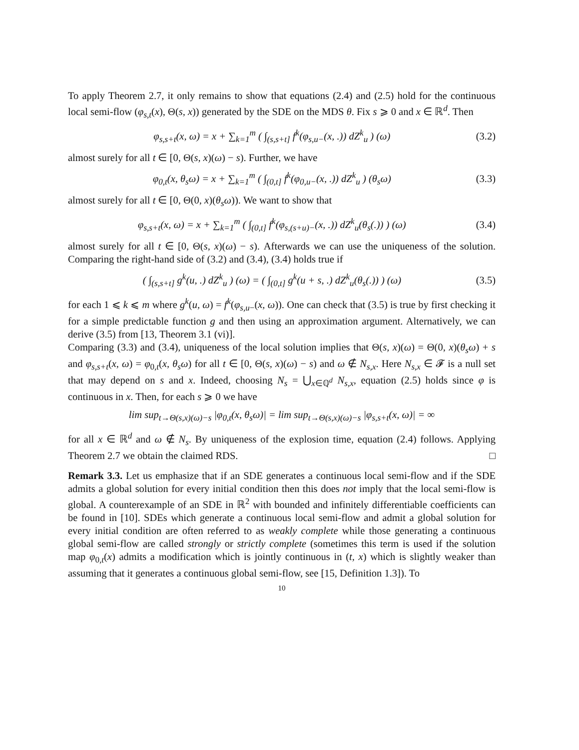To apply Theorem 2.7, it only remains to show that equations (2.4) and (2.5) hold for the continuous local semi-flow (φ<sub>s,t</sub>(x), Θ(s, x)) generated by the SDE on the MDS θ. Fix s ⩾ 0 and x ∈ ℝ<sup>d</sup>. Then
φ<sub>s,s+t</sub>(x, ω) = x + ∑<sub>k=1</sub><sup>m</sup> ( ∫<sub>(s,s+t]</sub> f<sup>k</sup>(φ<sub>s,u−</sub>(x, .)) dZ<sup>k</sup><sub>u</sub> ) (ω) (3.2)
almost surely for all t ∈ [0, Θ(s, x)(ω) − s). Further, we have
φ<sub>0,t</sub>(x, θ<sub>s</sub>ω) = x + ∑<sub>k=1</sub><sup>m</sup> ( ∫<sub>(0,t]</sub> f<sup>k</sup>(φ<sub>0,u−</sub>(x, .)) dZ<sup>k</sup><sub>u</sub> ) (θ<sub>s</sub>ω) (3.3)
almost surely for all t ∈ [0, Θ(0, x)(θ<sub>s</sub>ω)). We want to show that
φ<sub>s,s+t</sub>(x, ω) = x + ∑<sub>k=1</sub><sup>m</sup> ( ∫<sub>(0,t]</sub> f<sup>k</sup>(φ<sub>s,(s+u)−</sub>(x, .)) dZ<sup>k</sup><sub>u</sub>(θ<sub>s</sub>(.)) ) (ω) (3.4)
almost surely for all t ∈ [0, Θ(s, x)(ω) − s). Afterwards we can use the uniqueness of the solution. Comparing the right-hand side of (3.2) and (3.4), (3.4) holds true if
( ∫<sub>(s,s+t]</sub> g<sup>k</sup>(u, .) dZ<sup>k</sup><sub>u</sub> ) (ω) = ( ∫<sub>(0,t]</sub> g<sup>k</sup>(u + s, .) dZ<sup>k</sup><sub>u</sub>(θ<sub>s</sub>(.)) ) (ω) (3.5)
for each 1 ⩽ k ⩽ m where g<sup>k</sup>(u, ω) = f<sup>k</sup>(φ<sub>s,u−</sub>(x, ω)). One can check that (3.5) is true by first checking it for a simple predictable function g and then using an approximation argument. Alternatively, we can derive (3.5) from [13, Theorem 3.1 (vi)].
Comparing (3.3) and (3.4), uniqueness of the local solution implies that Θ(s, x)(ω) = Θ(0, x)(θ<sub>s</sub>ω) + s and φ<sub>s,s+t</sub>(x, ω) = φ<sub>0,t</sub>(x, θ<sub>s</sub>ω) for all t ∈ [0, Θ(s, x)(ω) − s) and ω ∉ N<sub>s,x</sub>. Here N<sub>s,x</sub> ∈ 𝓕 is a null set that may depend on s and x. Indeed, choosing N<sub>s</sub> = ⋃<sub>x∈ℚ<sup>d</sup></sub> N<sub>s,x</sub>, equation (2.5) holds since φ is continuous in x. Then, for each s ⩾ 0 we have
lim sup<sub>t→Θ(s,x)(ω)−s</sub> |φ<sub>0,t</sub>(x, θ<sub>s</sub>ω)| = lim sup<sub>t→Θ(s,x)(ω)−s</sub> |φ<sub>s,s+t</sub>(x, ω)| = ∞
for all x ∈ ℝ<sup>d</sup> and ω ∉ N<sub>s</sub>. By uniqueness of the explosion time, equation (2.4) follows. Applying Theorem 2.7 we obtain the claimed RDS. □
Remark 3.3. Let us emphasize that if an SDE generates a continuous local semi-flow and if the SDE admits a global solution for every initial condition then this does not imply that the local semi-flow is global. A counterexample of an SDE in ℝ<sup>2</sup> with bounded and infinitely differentiable coefficients can be found in [10]. SDEs which generate a continuous local semi-flow and admit a global solution for every initial condition are often referred to as weakly complete while those generating a continuous global semi-flow are called strongly or strictly complete (sometimes this term is used if the solution map φ<sub>0,t</sub>(x) admits a modification which is jointly continuous in (t, x) which is slightly weaker than assuming that it generates a continuous global semi-flow, see [15, Definition 1.3]). To
10